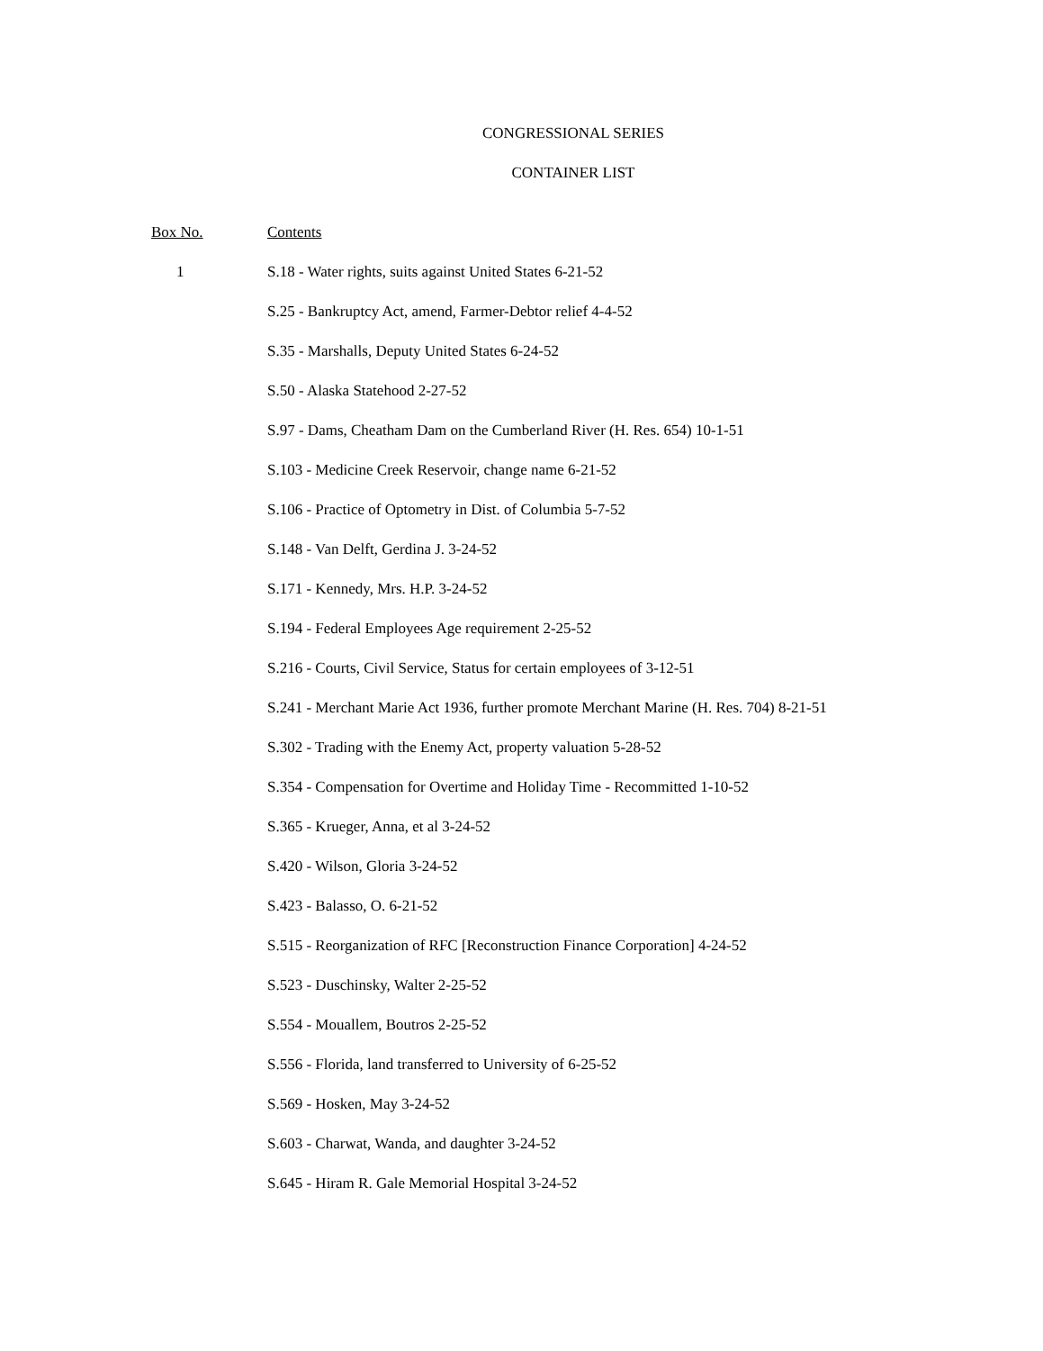CONGRESSIONAL SERIES
CONTAINER LIST
| Box No. | Contents |
| --- | --- |
| 1 | S.18 - Water rights, suits against United States 6-21-52 |
| | S.25 - Bankruptcy Act, amend, Farmer-Debtor relief 4-4-52 |
| | S.35 - Marshalls, Deputy United States 6-24-52 |
| | S.50 - Alaska Statehood 2-27-52 |
| | S.97 - Dams, Cheatham Dam on the Cumberland River (H. Res. 654) 10-1-51 |
| | S.103 - Medicine Creek Reservoir, change name 6-21-52 |
| | S.106 - Practice of Optometry in Dist. of Columbia 5-7-52 |
| | S.148 - Van Delft, Gerdina J. 3-24-52 |
| | S.171 - Kennedy, Mrs. H.P. 3-24-52 |
| | S.194 - Federal Employees Age requirement 2-25-52 |
| | S.216 - Courts, Civil Service, Status for certain employees of 3-12-51 |
| | S.241 - Merchant Marie Act 1936, further promote Merchant Marine (H. Res. 704) 8-21-51 |
| | S.302 - Trading with the Enemy Act, property valuation 5-28-52 |
| | S.354 - Compensation for Overtime and Holiday Time - Recommitted 1-10-52 |
| | S.365 - Krueger, Anna, et al 3-24-52 |
| | S.420 - Wilson, Gloria 3-24-52 |
| | S.423 - Balasso, O. 6-21-52 |
| | S.515 - Reorganization of RFC [Reconstruction Finance Corporation] 4-24-52 |
| | S.523 - Duschinsky, Walter 2-25-52 |
| | S.554 - Mouallem, Boutros 2-25-52 |
| | S.556 - Florida, land transferred to University of 6-25-52 |
| | S.569 - Hosken, May 3-24-52 |
| | S.603 - Charwat, Wanda, and daughter 3-24-52 |
| | S.645 - Hiram R. Gale Memorial Hospital 3-24-52 |